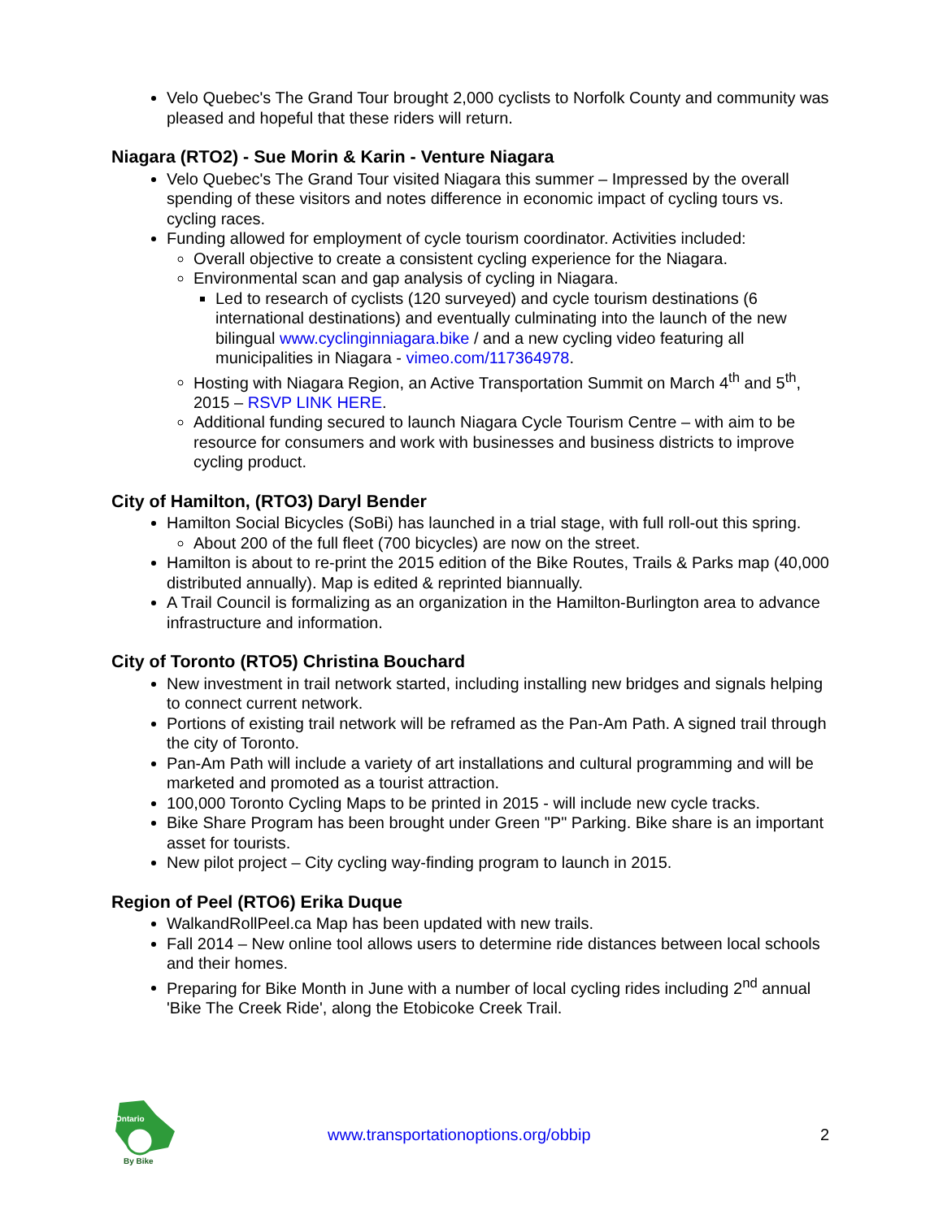Velo Quebec's The Grand Tour brought 2,000 cyclists to Norfolk County and community was pleased and hopeful that these riders will return.
Niagara (RTO2) - Sue Morin & Karin - Venture Niagara
Velo Quebec's The Grand Tour visited Niagara this summer – Impressed by the overall spending of these visitors and notes difference in economic impact of cycling tours vs. cycling races.
Funding allowed for employment of cycle tourism coordinator. Activities included:
Overall objective to create a consistent cycling experience for the Niagara.
Environmental scan and gap analysis of cycling in Niagara.
Led to research of cyclists (120 surveyed) and cycle tourism destinations (6 international destinations) and eventually culminating into the launch of the new bilingual www.cyclinginniagara.bike / and a new cycling video featuring all municipalities in Niagara - vimeo.com/117364978.
Hosting with Niagara Region, an Active Transportation Summit on March 4<sup>th</sup> and 5<sup>th</sup>, 2015 – RSVP LINK HERE.
Additional funding secured to launch Niagara Cycle Tourism Centre – with aim to be resource for consumers and work with businesses and business districts to improve cycling product.
City of Hamilton, (RTO3) Daryl Bender
Hamilton Social Bicycles (SoBi) has launched in a trial stage, with full roll-out this spring.
About 200 of the full fleet (700 bicycles) are now on the street.
Hamilton is about to re-print the 2015 edition of the Bike Routes, Trails & Parks map (40,000 distributed annually). Map is edited & reprinted biannually.
A Trail Council is formalizing as an organization in the Hamilton-Burlington area to advance infrastructure and information.
City of Toronto (RTO5) Christina Bouchard
New investment in trail network started, including installing new bridges and signals helping to connect current network.
Portions of existing trail network will be reframed as the Pan-Am Path. A signed trail through the city of Toronto.
Pan-Am Path will include a variety of art installations and cultural programming and will be marketed and promoted as a tourist attraction.
100,000 Toronto Cycling Maps to be printed in 2015 - will include new cycle tracks.
Bike Share Program has been brought under Green "P" Parking. Bike share is an important asset for tourists.
New pilot project – City cycling way-finding program to launch in 2015.
Region of Peel (RTO6) Erika Duque
WalkandRollPeel.ca Map has been updated with new trails.
Fall 2014 – New online tool allows users to determine ride distances between local schools and their homes.
Preparing for Bike Month in June with a number of local cycling rides including 2<sup>nd</sup> annual 'Bike The Creek Ride', along the Etobicoke Creek Trail.
Ontario
By Bike
www.transportationoptions.org/obbip 2